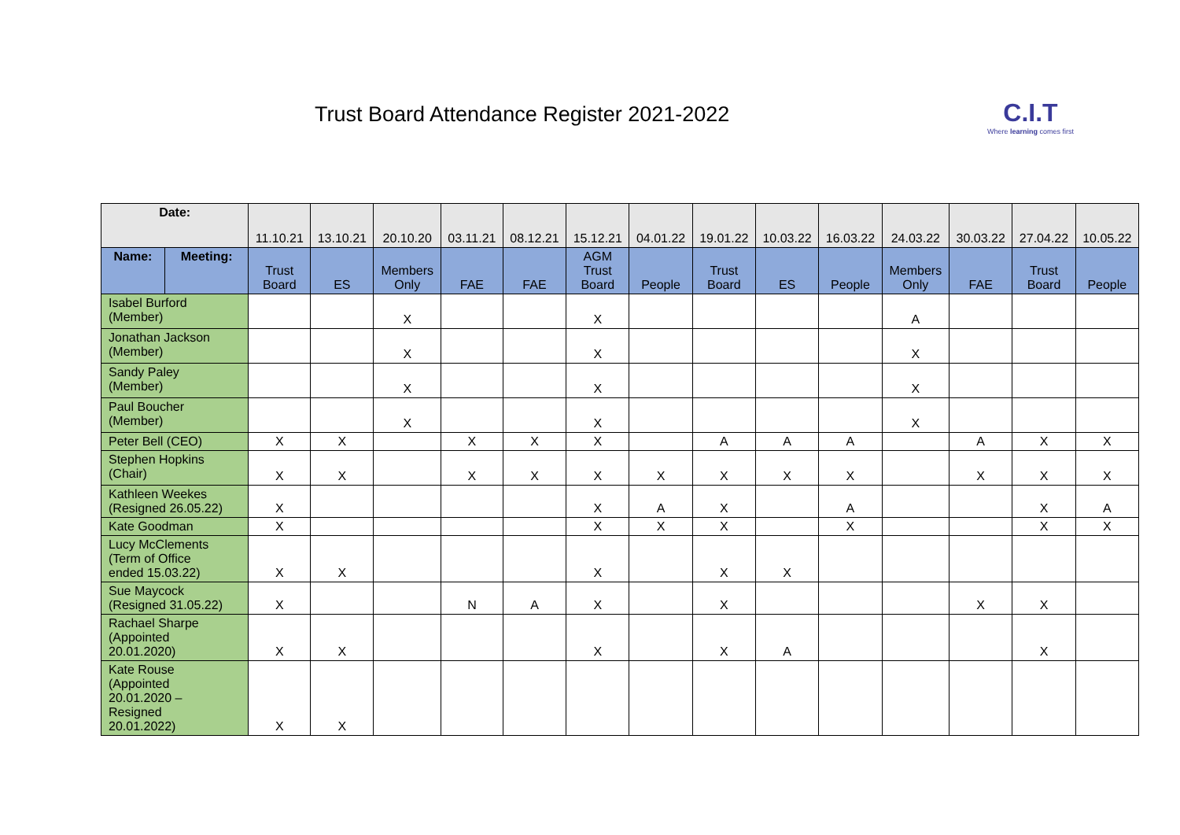Trust Board Attendance Register 2021-2022
C.I.T
Where learning comes first
| Date: | | 11.10.21 | 13.10.21 | 20.10.20 | 03.11.21 | 08.12.21 | 15.12.21 | 04.01.22 | 19.01.22 | 10.03.22 | 16.03.22 | 24.03.22 | 30.03.22 | 27.04.22 | 10.05.22 |
| Name: | Meeting: | Trust Board | ES | Members Only | FAE | FAE | AGM Trust Board | People | Trust Board | ES | People | Members Only | FAE | Trust Board | People |
| Isabel Burford (Member) | | | | X | | | X | | | | | A | | | |
| Jonathan Jackson (Member) | | | | X | | | X | | | | | X | | | |
| Sandy Paley (Member) | | | | X | | | X | | | | | X | | | |
| Paul Boucher (Member) | | | | X | | | X | | | | | X | | | |
| Peter Bell (CEO) | | X | X | | X | X | X | | A | A | A | | A | X | X |
| Stephen Hopkins (Chair) | | X | X | | X | X | X | X | X | X | X | | X | X | X |
| Kathleen Weekes (Resigned 26.05.22) | | X | | | | | X | A | X | | A | | | X | A |
| Kate Goodman | | X | | | | | X | X | X | | X | | | X | X |
| Lucy McClements (Term of Office ended 15.03.22) | | X | X | | | | X | | X | X | | | | | |
| Sue Maycock (Resigned 31.05.22) | | X | | | N | A | X | | X | | | | X | X | |
| Rachael Sharpe (Appointed 20.01.2020) | | X | X | | | | X | | X | A | | | | X | |
| Kate Rouse (Appointed 20.01.2020 – Resigned 20.01.2022) | | X | X | | | | | | | | | | | | |